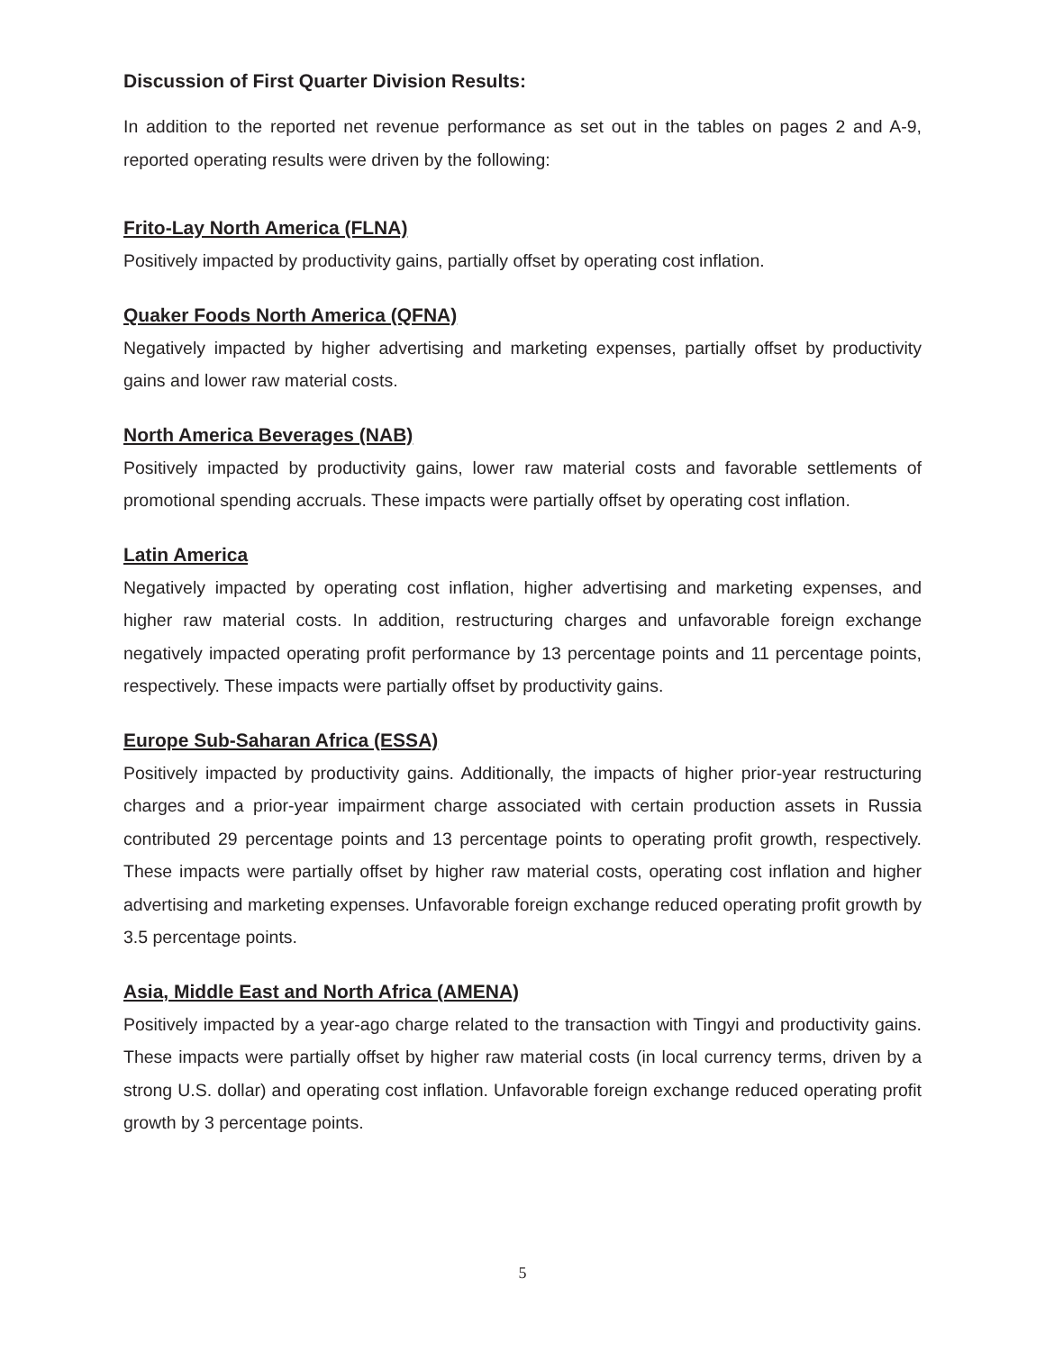Discussion of First Quarter Division Results:
In addition to the reported net revenue performance as set out in the tables on pages 2 and A-9, reported operating results were driven by the following:
Frito-Lay North America (FLNA)
Positively impacted by productivity gains, partially offset by operating cost inflation.
Quaker Foods North America (QFNA)
Negatively impacted by higher advertising and marketing expenses, partially offset by productivity gains and lower raw material costs.
North America Beverages (NAB)
Positively impacted by productivity gains, lower raw material costs and favorable settlements of promotional spending accruals. These impacts were partially offset by operating cost inflation.
Latin America
Negatively impacted by operating cost inflation, higher advertising and marketing expenses, and higher raw material costs. In addition, restructuring charges and unfavorable foreign exchange negatively impacted operating profit performance by 13 percentage points and 11 percentage points, respectively. These impacts were partially offset by productivity gains.
Europe Sub-Saharan Africa (ESSA)
Positively impacted by productivity gains. Additionally, the impacts of higher prior-year restructuring charges and a prior-year impairment charge associated with certain production assets in Russia contributed 29 percentage points and 13 percentage points to operating profit growth, respectively. These impacts were partially offset by higher raw material costs, operating cost inflation and higher advertising and marketing expenses. Unfavorable foreign exchange reduced operating profit growth by 3.5 percentage points.
Asia, Middle East and North Africa (AMENA)
Positively impacted by a year-ago charge related to the transaction with Tingyi and productivity gains. These impacts were partially offset by higher raw material costs (in local currency terms, driven by a strong U.S. dollar) and operating cost inflation. Unfavorable foreign exchange reduced operating profit growth by 3 percentage points.
5